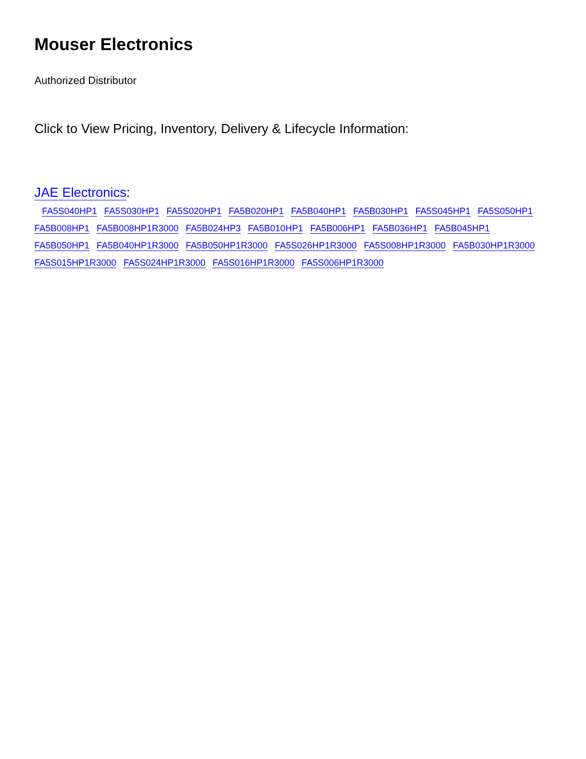Mouser Electronics
Authorized Distributor
Click to View Pricing, Inventory, Delivery & Lifecycle Information:
JAE Electronics:
FA5S040HP1 FA5S030HP1 FA5S020HP1 FA5B020HP1 FA5B040HP1 FA5B030HP1 FA5S045HP1 FA5S050HP1 FA5B008HP1 FA5B008HP1R3000 FA5B024HP3 FA5B010HP1 FA5B006HP1 FA5B036HP1 FA5B045HP1 FA5B050HP1 FA5B040HP1R3000 FA5B050HP1R3000 FA5S026HP1R3000 FA5S008HP1R3000 FA5B030HP1R3000 FA5S015HP1R3000 FA5S024HP1R3000 FA5S016HP1R3000 FA5S006HP1R3000